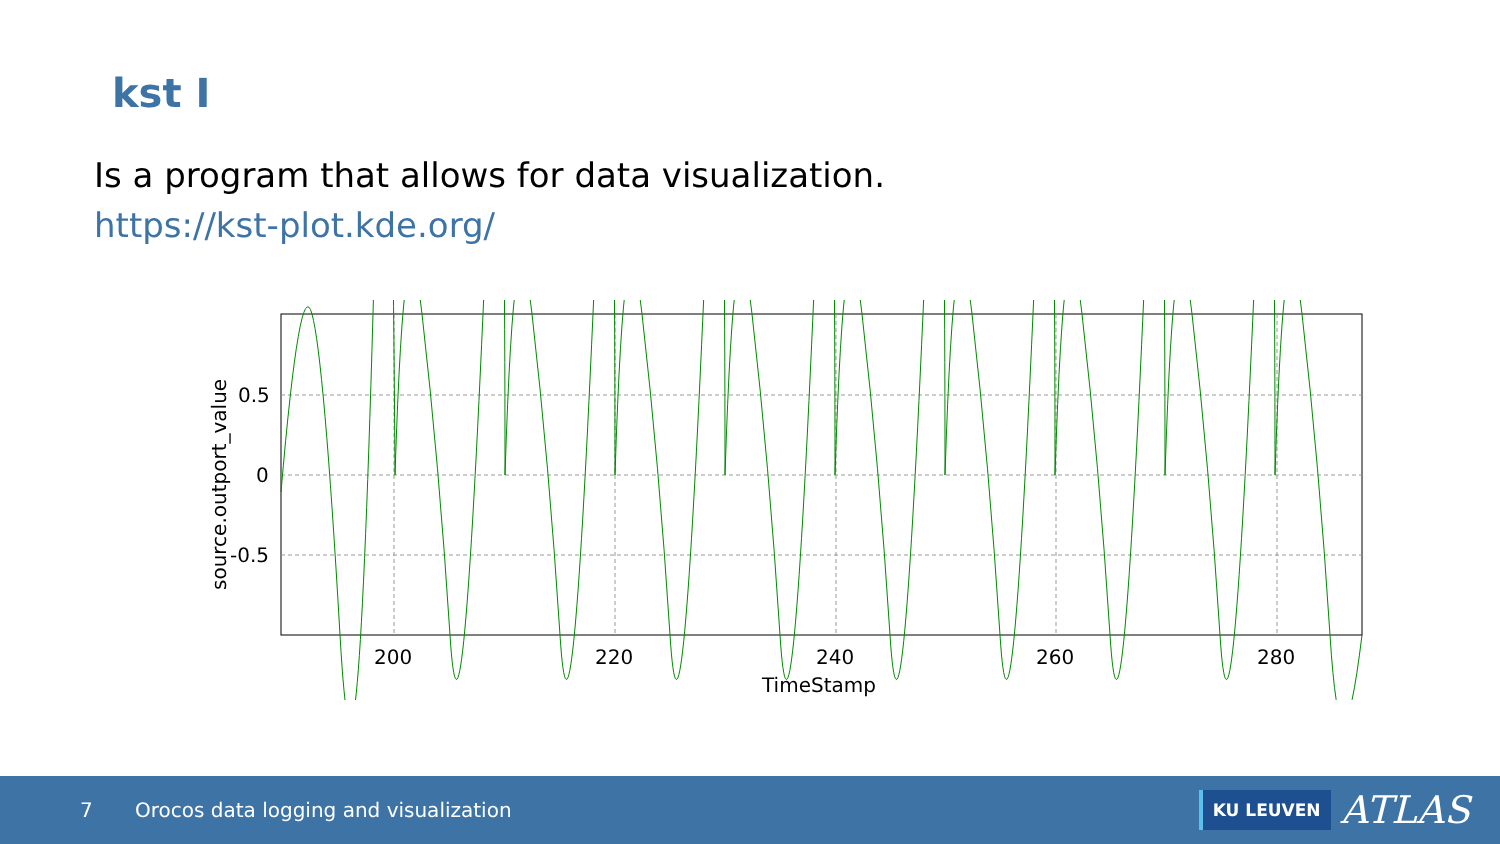kst I
Is a program that allows for data visualization.
https://kst-plot.kde.org/
0.5
0
-0.5
200
220
240
260
280
TimeStamp
source.outport_value
7 Orocos data logging and visualization
KU LEUVEN ATLAS